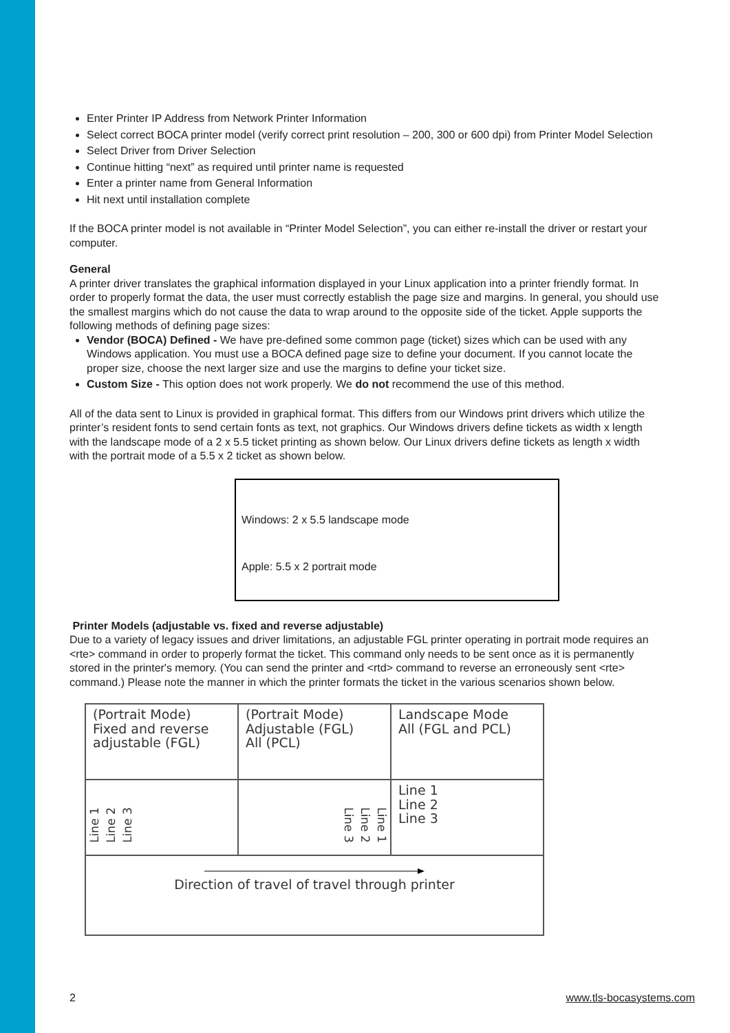Enter Printer IP Address from Network Printer Information
Select correct BOCA printer model (verify correct print resolution – 200, 300 or 600 dpi) from Printer Model Selection
Select Driver from Driver Selection
Continue hitting “next” as required until printer name is requested
Enter a printer name from General Information
Hit next until installation complete
If the BOCA printer model is not available in “Printer Model Selection”, you can either re-install the driver or restart your computer.
General
A printer driver translates the graphical information displayed in your Linux application into a printer friendly format. In order to properly format the data, the user must correctly establish the page size and margins. In general, you should use the smallest margins which do not cause the data to wrap around to the opposite side of the ticket. Apple supports the following methods of defining page sizes:
Vendor (BOCA) Defined - We have pre-defined some common page (ticket) sizes which can be used with any Windows application. You must use a BOCA defined page size to define your document. If you cannot locate the proper size, choose the next larger size and use the margins to define your ticket size.
Custom Size - This option does not work properly. We do not recommend the use of this method.
All of the data sent to Linux is provided in graphical format. This differs from our Windows print drivers which utilize the printer’s resident fonts to send certain fonts as text, not graphics. Our Windows drivers define tickets as width x length with the landscape mode of a 2 x 5.5 ticket printing as shown below. Our Linux drivers define tickets as length x width with the portrait mode of a 5.5 x 2 ticket as shown below.
Windows: 2 x 5.5 landscape mode
Apple: 5.5 x 2 portrait mode
Printer Models (adjustable vs. fixed and reverse adjustable)
Due to a variety of legacy issues and driver limitations, an adjustable FGL printer operating in portrait mode requires an <rte> command in order to properly format the ticket. This command only needs to be sent once as it is permanently stored in the printer's memory. (You can send the printer and <rtd> command to reverse an erroneously sent <rte> command.) Please note the manner in which the printer formats the ticket in the various scenarios shown below.
| (Portrait Mode) Fixed and reverse adjustable (FGL) | (Portrait Mode) Adjustable (FGL) All (PCL) | Landscape Mode All (FGL and PCL) |
| Line 1 Line 2 Line 3 | Line 1 Line 2 Line 3 | Line 1 Line 2 Line 3 |
| Direction of travel of travel through printer | | |
2 www.tls-bocasystems.com